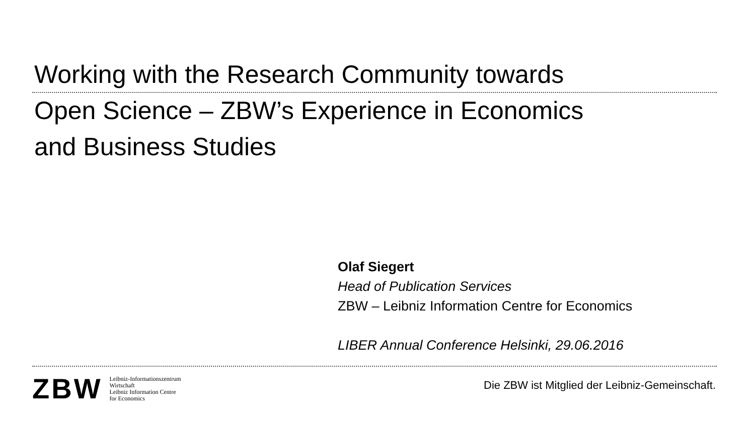Working with the Research Community towards
Open Science – ZBW’s Experience in Economics
and Business Studies
Olaf Siegert
Head of Publication Services
ZBW – Leibniz Information Centre for Economics
LIBER Annual Conference Helsinki, 29.06.2016
ZBW
Leibniz-Informationszentrum
Wirtschaft
Leibniz Information Centre
for Economics
Die ZBW ist Mitglied der Leibniz-Gemeinschaft.